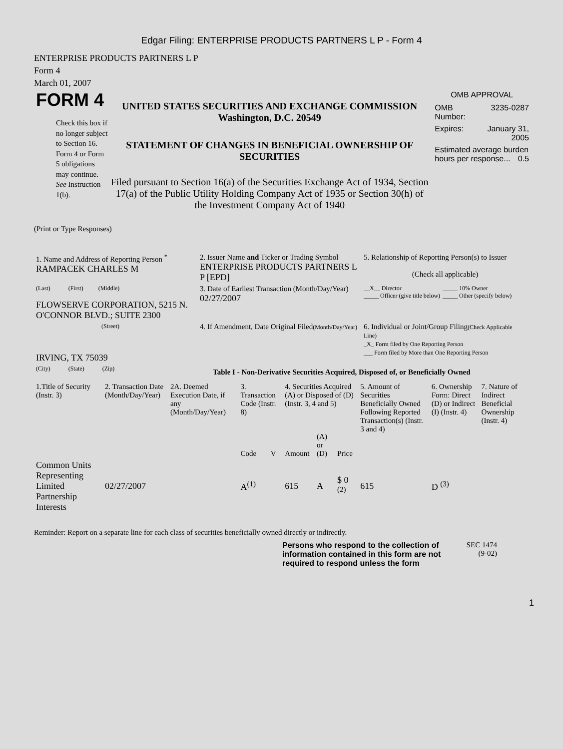Edgar Filing: ENTERPRISE PRODUCTS PARTNERS L P - Form 4
ENTERPRISE PRODUCTS PARTNERS L P
Form 4
March 01, 2007
FORM 4
Check this box if no longer subject to Section 16. Form 4 or Form 5 obligations may continue. See Instruction 1(b).
UNITED STATES SECURITIES AND EXCHANGE COMMISSION
Washington, D.C. 20549
STATEMENT OF CHANGES IN BENEFICIAL OWNERSHIP OF SECURITIES
Filed pursuant to Section 16(a) of the Securities Exchange Act of 1934, Section 17(a) of the Public Utility Holding Company Act of 1935 or Section 30(h) of the Investment Company Act of 1940
OMB APPROVAL
| OMB Number: | 3235-0287 |
| Expires: | January 31, 2005 |
| Estimated average burden hours per response... 0.5 | |
(Print or Type Responses)
| 1. Name and Address of Reporting Person <sup>*</sup> RAMPACEK CHARLES M | 2. Issuer Name and Ticker or Trading Symbol ENTERPRISE PRODUCTS PARTNERS L P [EPD] | 5. Relationship of Reporting Person(s) to Issuer (Check all applicable) |
| (Last) (First) (Middle) FLOWSERVE CORPORATION, 5215 N. O'CONNOR BLVD.; SUITE 2300 | 3. Date of Earliest Transaction (Month/Day/Year) 02/27/2007 | __X__ Director _____ Officer (give title below) _____ 10% Owner _____ Other (specify below) |
| (Street) IRVING, TX 75039 | 4. If Amendment, Date Original Filed (Month/Day/Year) | 6. Individual or Joint/Group Filing (Check Applicable Line) _X_ Form filed by One Reporting Person ___ Form filed by More than One Reporting Person |
| (City) (State) (Zip) | Table I - Non-Derivative Securities Acquired, Disposed of, or Beneficially Owned | |
| 1.Title of Security (Instr. 3) | 2. Transaction Date (Month/Day/Year) | 2A. Deemed Execution Date, if any (Month/Day/Year) | 3. Transaction Code (Instr. 8) | | 4. Securities Acquired (A) or Disposed of (D) (Instr. 3, 4 and 5) | | | 5. Amount of Securities Beneficially Owned Following Reported Transaction(s) (Instr. 3 and 4) | 6. Ownership Form: Direct (D) or Indirect (I) (Instr. 4) | 7. Nature of Indirect Beneficial Ownership (Instr. 4) |
| --- | --- | --- | --- | --- | --- | --- | --- | --- | --- | --- |
| | | | Code | V | Amount | (A) or (D) | Price | | | |
| Common Units Representing Limited Partnership Interests | 02/27/2007 | | A<sup>(1)</sup> | | 615 | A | $ 0 <sup>(2)</sup> | 615 | D <sup>(3)</sup> | |
Reminder: Report on a separate line for each class of securities beneficially owned directly or indirectly.
Persons who respond to the collection of information contained in this form are not required to respond unless the form
SEC 1474
(9-02)
1